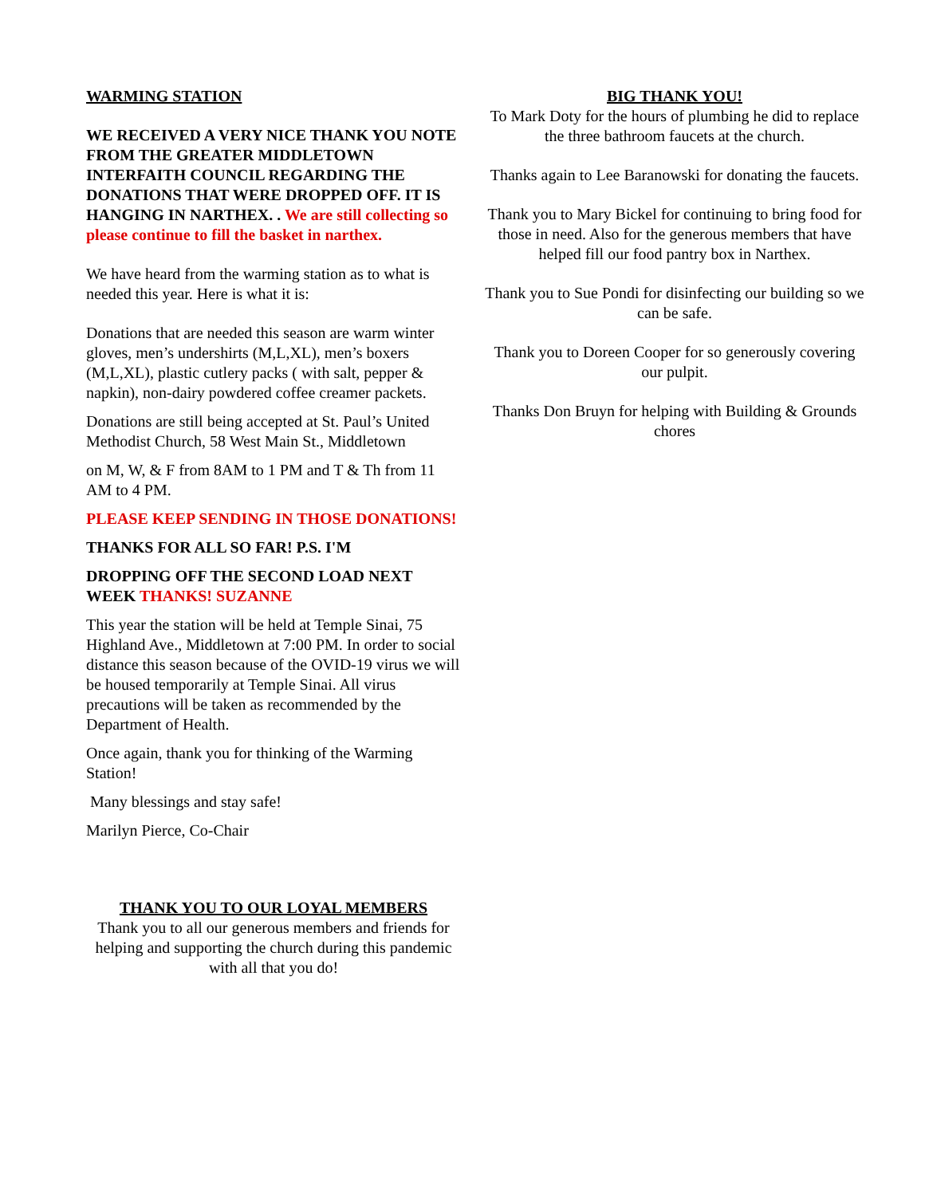WARMING STATION
WE RECEIVED A VERY NICE THANK YOU NOTE FROM THE GREATER MIDDLETOWN INTERFAITH COUNCIL REGARDING THE DONATIONS THAT WERE DROPPED OFF. IT IS HANGING IN NARTHEX. . We are still collecting so please continue to fill the basket in narthex.
We have heard from the warming station as to what is needed this year. Here is what it is:
Donations that are needed this season are warm winter gloves, men’s undershirts (M,L,XL), men’s boxers (M,L,XL), plastic cutlery packs ( with salt, pepper & napkin), non-dairy powdered coffee creamer packets.
Donations are still being accepted at St. Paul’s United Methodist Church, 58 West Main St., Middletown
on M, W, & F from 8AM to 1 PM and T & Th from 11 AM to 4 PM.
PLEASE KEEP SENDING IN THOSE DONATIONS!
THANKS FOR ALL SO FAR! P.S. I'M
DROPPING OFF THE SECOND LOAD NEXT WEEK THANKS! SUZANNE
This year the station will be held at Temple Sinai, 75 Highland Ave., Middletown at 7:00 PM. In order to social distance this season because of the OVID-19 virus we will be housed temporarily at Temple Sinai. All virus precautions will be taken as recommended by the Department of Health.
Once again, thank you for thinking of the Warming Station!
Many blessings and stay safe!
Marilyn Pierce, Co-Chair
THANK YOU TO OUR LOYAL MEMBERS
Thank you to all our generous members and friends for helping and supporting the church during this pandemic with all that you do!
BIG THANK YOU!
To Mark Doty for the hours of plumbing he did to replace the three bathroom faucets at the church.
Thanks again to Lee Baranowski for donating the faucets.
Thank you to Mary Bickel for continuing to bring food for those in need. Also for the generous members that have helped fill our food pantry box in Narthex.
Thank you to Sue Pondi for disinfecting our building so we can be safe.
Thank you to Doreen Cooper for so generously covering our pulpit.
Thanks Don Bruyn for helping with Building & Grounds chores